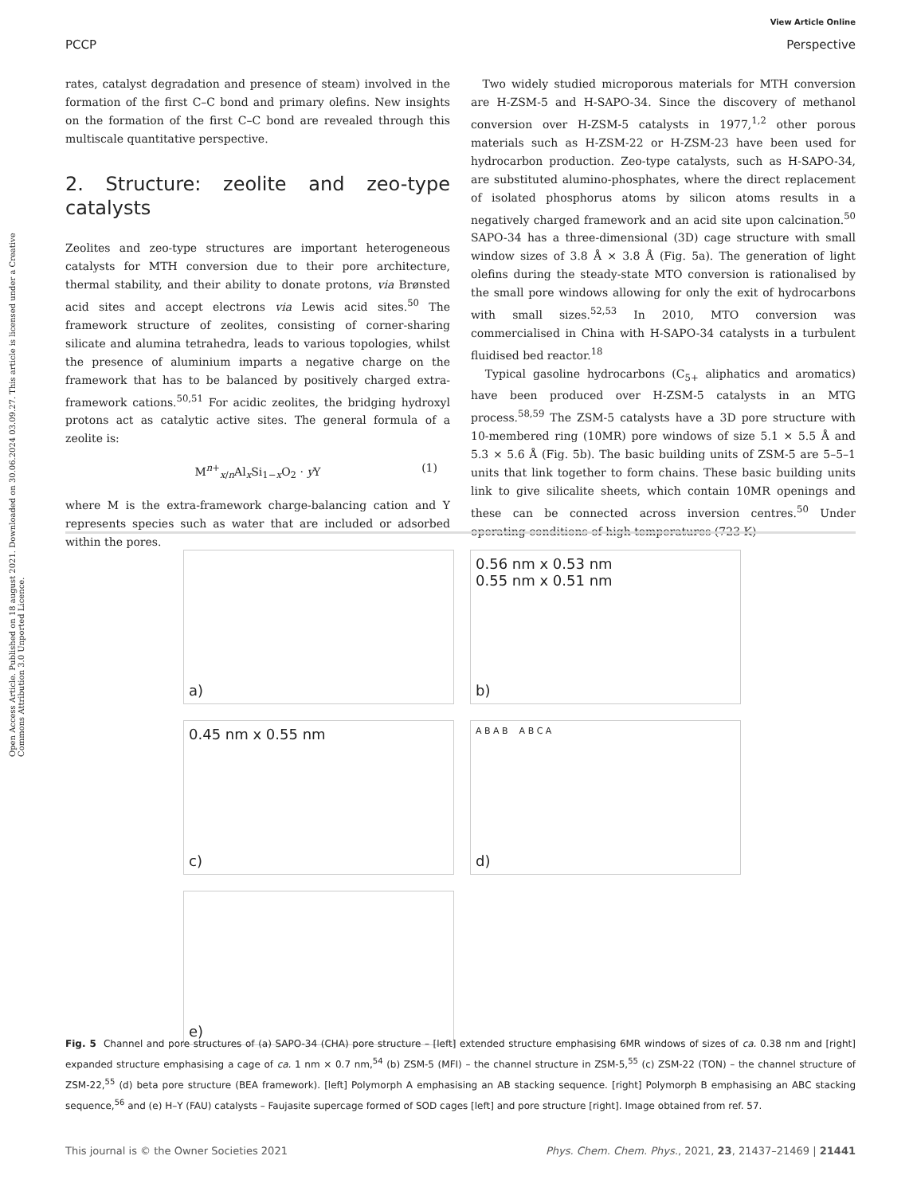Open Access Article. Published on 18 august 2021. Downloaded on 30.06.2024 03.09.27. This article is licensed under a Creative Commons Attribution 3.0 Unported Licence.
View Article Online
PCCP Perspective
rates, catalyst degradation and presence of steam) involved in the formation of the first C–C bond and primary olefins. New insights on the formation of the first C–C bond are revealed through this multiscale quantitative perspective.
2. Structure: zeolite and zeo-type catalysts
Zeolites and zeo-type structures are important heterogeneous catalysts for MTH conversion due to their pore architecture, thermal stability, and their ability to donate protons, via Brønsted acid sites and accept electrons via Lewis acid sites.<sup>50</sup> The framework structure of zeolites, consisting of corner-sharing silicate and alumina tetrahedra, leads to various topologies, whilst the presence of aluminium imparts a negative charge on the framework that has to be balanced by positively charged extra-framework cations.<sup>50,51</sup> For acidic zeolites, the bridging hydroxyl protons act as catalytic active sites. The general formula of a zeolite is:
M<sup>n+</sup><sub>x/n</sub>Al<sub>x</sub>Si<sub>1−x</sub>O<sub>2</sub> · y Y (1)
where M is the extra-framework charge-balancing cation and Y represents species such as water that are included or adsorbed within the pores.
Two widely studied microporous materials for MTH conversion are H-ZSM-5 and H-SAPO-34. Since the discovery of methanol conversion over H-ZSM-5 catalysts in 1977,<sup>1,2</sup> other porous materials such as H-ZSM-22 or H-ZSM-23 have been used for hydrocarbon production. Zeo-type catalysts, such as H-SAPO-34, are substituted alumino-phosphates, where the direct replacement of isolated phosphorus atoms by silicon atoms results in a negatively charged framework and an acid site upon calcination.<sup>50</sup> SAPO-34 has a three-dimensional (3D) cage structure with small window sizes of 3.8 Å × 3.8 Å (Fig. 5a). The generation of light olefins during the steady-state MTO conversion is rationalised by the small pore windows allowing for only the exit of hydrocarbons with small sizes.<sup>52,53</sup> In 2010, MTO conversion was commercialised in China with H-SAPO-34 catalysts in a turbulent fluidised bed reactor.<sup>18</sup>
Typical gasoline hydrocarbons (C<sub>5+</sub> aliphatics and aromatics) have been produced over H-ZSM-5 catalysts in an MTG process.<sup>58,59</sup> The ZSM-5 catalysts have a 3D pore structure with 10-membered ring (10MR) pore windows of size 5.1 × 5.5 Å and 5.3 × 5.6 Å (Fig. 5b). The basic building units of ZSM-5 are 5–5–1 units that link together to form chains. These basic building units link to give silicalite sheets, which contain 10MR openings and these can be connected across inversion centres.<sup>50</sup> Under operating conditions of high temperatures (723 K)
a)
0.56 nm x 0.53 nm
0.55 nm x 0.51 nm
b)
0.45 nm x 0.55 nm
c)
A B A B A B C A
d)
e)
Fig. 5 Channel and pore structures of (a) SAPO-34 (CHA) pore structure – [left] extended structure emphasising 6MR windows of sizes of ca. 0.38 nm and [right] expanded structure emphasising a cage of ca. 1 nm × 0.7 nm,<sup>54</sup> (b) ZSM-5 (MFI) – the channel structure in ZSM-5,<sup>55</sup> (c) ZSM-22 (TON) – the channel structure of ZSM-22,<sup>55</sup> (d) beta pore structure (BEA framework). [left] Polymorph A emphasising an AB stacking sequence. [right] Polymorph B emphasising an ABC stacking sequence,<sup>56</sup> and (e) H–Y (FAU) catalysts – Faujasite supercage formed of SOD cages [left] and pore structure [right]. Image obtained from ref. 57.
This journal is © the Owner Societies 2021 Phys. Chem. Chem. Phys., 2021, 23, 21437–21469 | 21441